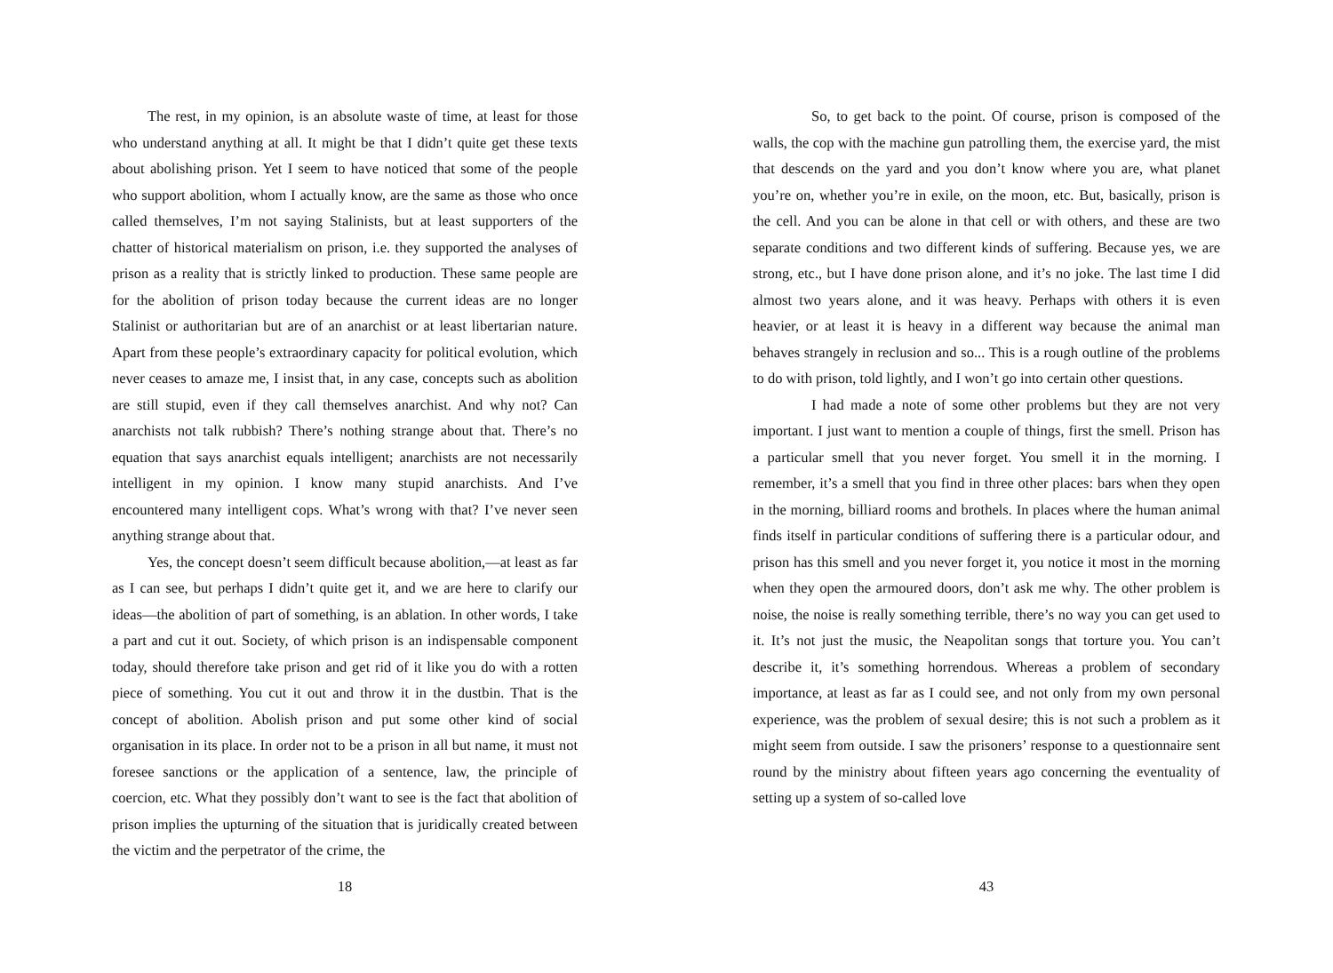The rest, in my opinion, is an absolute waste of time, at least for those who understand anything at all. It might be that I didn’t quite get these texts about abolishing prison. Yet I seem to have noticed that some of the people who support abolition, whom I actually know, are the same as those who once called themselves, I’m not saying Stalinists, but at least supporters of the chatter of historical materialism on prison, i.e. they supported the analyses of prison as a reality that is strictly linked to production. These same people are for the abolition of prison today because the current ideas are no longer Stalinist or authoritarian but are of an anarchist or at least libertarian nature. Apart from these people’s extraordinary capacity for political evolution, which never ceases to amaze me, I insist that, in any case, concepts such as abolition are still stupid, even if they call themselves anarchist. And why not? Can anarchists not talk rubbish? There’s nothing strange about that. There’s no equation that says anarchist equals intelligent; anarchists are not necessarily intelligent in my opinion. I know many stupid anarchists. And I’ve encountered many intelligent cops. What’s wrong with that? I’ve never seen anything strange about that.
Yes, the concept doesn’t seem difficult because abolition,—at least as far as I can see, but perhaps I didn’t quite get it, and we are here to clarify our ideas—the abolition of part of something, is an ablation. In other words, I take a part and cut it out. Society, of which prison is an indispensable component today, should therefore take prison and get rid of it like you do with a rotten piece of something. You cut it out and throw it in the dustbin. That is the concept of abolition. Abolish prison and put some other kind of social organisation in its place. In order not to be a prison in all but name, it must not foresee sanctions or the application of a sentence, law, the principle of coercion, etc. What they possibly don’t want to see is the fact that abolition of prison implies the upturning of the situation that is juridically created between the victim and the perpetrator of the crime, the
18
So, to get back to the point. Of course, prison is composed of the walls, the cop with the machine gun patrolling them, the exercise yard, the mist that descends on the yard and you don’t know where you are, what planet you’re on, whether you’re in exile, on the moon, etc. But, basically, prison is the cell. And you can be alone in that cell or with others, and these are two separate conditions and two different kinds of suffering. Because yes, we are strong, etc., but I have done prison alone, and it’s no joke. The last time I did almost two years alone, and it was heavy. Perhaps with others it is even heavier, or at least it is heavy in a different way because the animal man behaves strangely in reclusion and so... This is a rough outline of the problems to do with prison, told lightly, and I won’t go into certain other questions.
I had made a note of some other problems but they are not very important. I just want to mention a couple of things, first the smell. Prison has a particular smell that you never forget. You smell it in the morning. I remember, it’s a smell that you find in three other places: bars when they open in the morning, billiard rooms and brothels. In places where the human animal finds itself in particular conditions of suffering there is a particular odour, and prison has this smell and you never forget it, you notice it most in the morning when they open the armoured doors, don’t ask me why. The other problem is noise, the noise is really something terrible, there’s no way you can get used to it. It’s not just the music, the Neapolitan songs that torture you. You can’t describe it, it’s something horrendous. Whereas a problem of secondary importance, at least as far as I could see, and not only from my own personal experience, was the problem of sexual desire; this is not such a problem as it might seem from outside. I saw the prisoners’ response to a questionnaire sent round by the ministry about fifteen years ago concerning the eventuality of setting up a system of so-called love
43